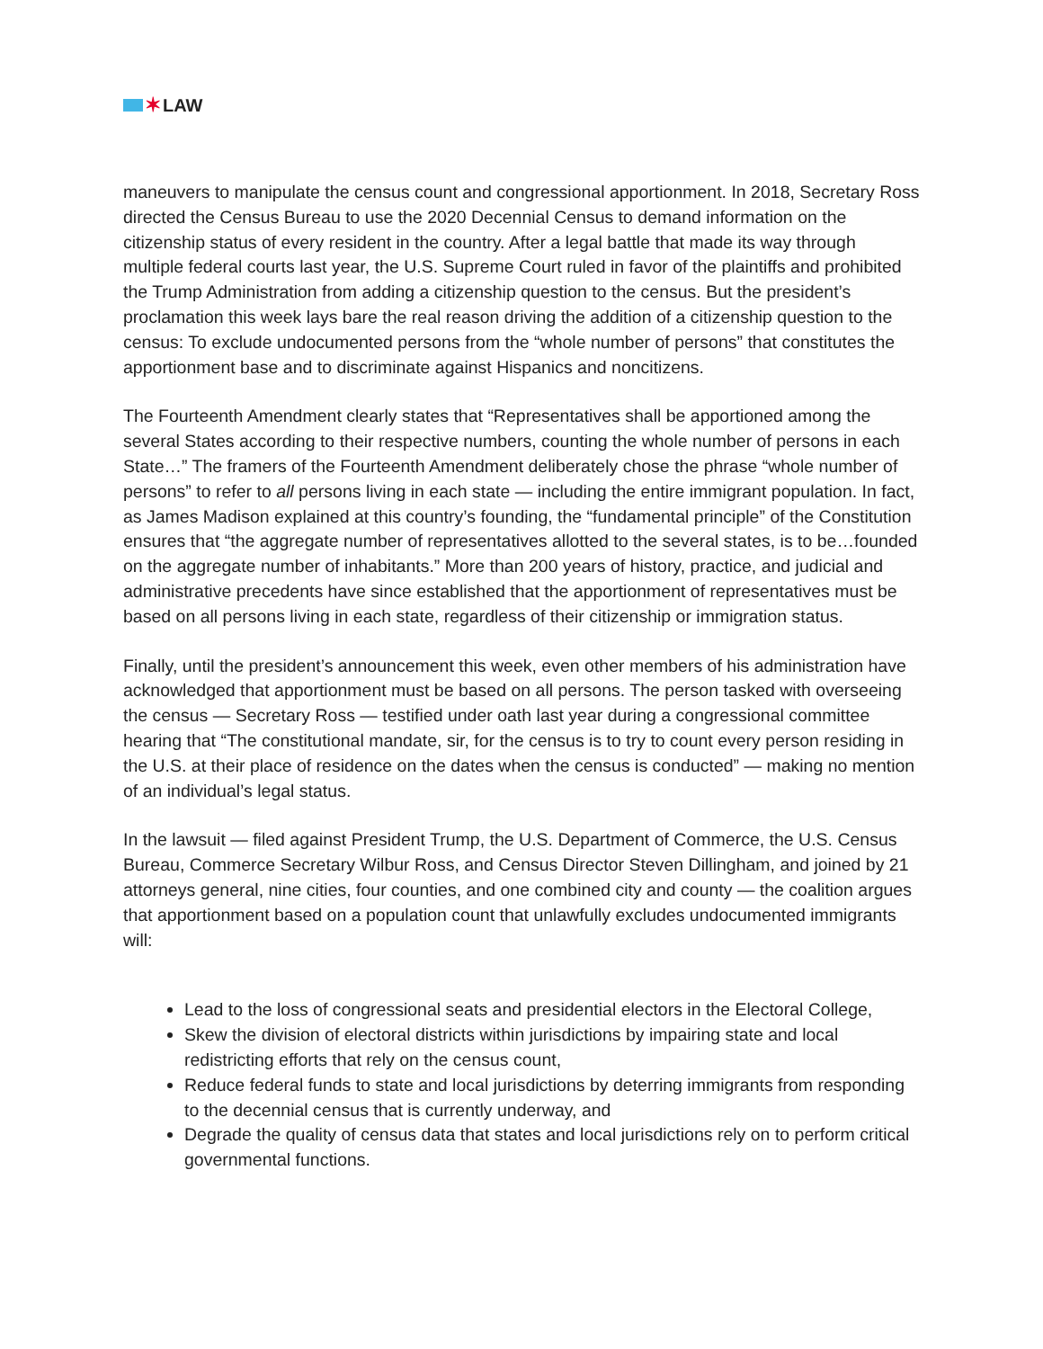✶ LAW
maneuvers to manipulate the census count and congressional apportionment. In 2018, Secretary Ross directed the Census Bureau to use the 2020 Decennial Census to demand information on the citizenship status of every resident in the country. After a legal battle that made its way through multiple federal courts last year, the U.S. Supreme Court ruled in favor of the plaintiffs and prohibited the Trump Administration from adding a citizenship question to the census. But the president’s proclamation this week lays bare the real reason driving the addition of a citizenship question to the census: To exclude undocumented persons from the “whole number of persons” that constitutes the apportionment base and to discriminate against Hispanics and noncitizens.
The Fourteenth Amendment clearly states that “Representatives shall be apportioned among the several States according to their respective numbers, counting the whole number of persons in each State…” The framers of the Fourteenth Amendment deliberately chose the phrase “whole number of persons” to refer to all persons living in each state — including the entire immigrant population. In fact, as James Madison explained at this country’s founding, the “fundamental principle” of the Constitution ensures that “the aggregate number of representatives allotted to the several states, is to be…founded on the aggregate number of inhabitants.” More than 200 years of history, practice, and judicial and administrative precedents have since established that the apportionment of representatives must be based on all persons living in each state, regardless of their citizenship or immigration status.
Finally, until the president’s announcement this week, even other members of his administration have acknowledged that apportionment must be based on all persons. The person tasked with overseeing the census — Secretary Ross — testified under oath last year during a congressional committee hearing that “The constitutional mandate, sir, for the census is to try to count every person residing in the U.S. at their place of residence on the dates when the census is conducted” — making no mention of an individual’s legal status.
In the lawsuit — filed against President Trump, the U.S. Department of Commerce, the U.S. Census Bureau, Commerce Secretary Wilbur Ross, and Census Director Steven Dillingham, and joined by 21 attorneys general, nine cities, four counties, and one combined city and county — the coalition argues that apportionment based on a population count that unlawfully excludes undocumented immigrants will:
Lead to the loss of congressional seats and presidential electors in the Electoral College,
Skew the division of electoral districts within jurisdictions by impairing state and local redistricting efforts that rely on the census count,
Reduce federal funds to state and local jurisdictions by deterring immigrants from responding to the decennial census that is currently underway, and
Degrade the quality of census data that states and local jurisdictions rely on to perform critical governmental functions.